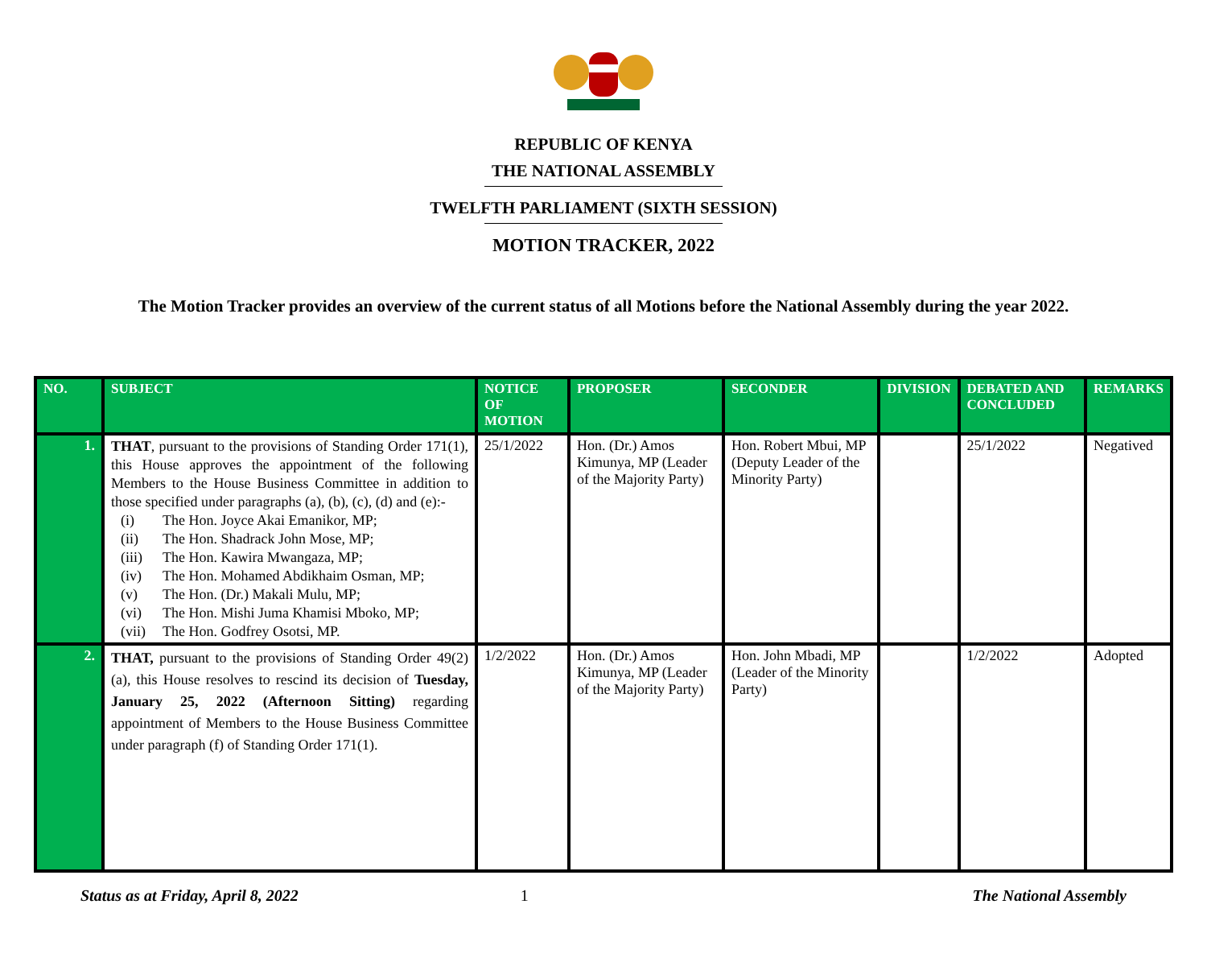REPUBLIC OF KENYA
THE NATIONAL ASSEMBLY
TWELFTH PARLIAMENT (SIXTH SESSION)
MOTION TRACKER, 2022
The Motion Tracker provides an overview of the current status of all Motions before the National Assembly during the year 2022.
| NO. | SUBJECT | NOTICE OF MOTION | PROPOSER | SECONDER | DIVISION | DEBATED AND CONCLUDED | REMARKS |
| --- | --- | --- | --- | --- | --- | --- | --- |
| 1. | THAT , pursuant to the provisions of Standing Order 171(1), this House approves the appointment of the following Members to the House Business Committee in addition to those specified under paragraphs (a), (b), (c), (d) and (e):- (i) The Hon. Joyce Akai Emanikor, MP; (ii) The Hon. Shadrack John Mose, MP; (iii) The Hon. Kawira Mwangaza, MP; (iv) The Hon. Mohamed Abdikhaim Osman, MP; (v) The Hon. (Dr.) Makali Mulu, MP; (vi) The Hon. Mishi Juma Khamisi Mboko, MP; (vii) The Hon. Godfrey Osotsi, MP. | 25/1/2022 | Hon. (Dr.) Amos Kimunya, MP (Leader of the Majority Party) | Hon. Robert Mbui, MP (Deputy Leader of the Minority Party) | | 25/1/2022 | Negatived |
| 2. | THAT, pursuant to the provisions of Standing Order 49(2)(a), this House resolves to rescind its decision of Tuesday, January 25, 2022 (Afternoon Sitting) regarding appointment of Members to the House Business Committee under paragraph (f) of Standing Order 171(1). | 1/2/2022 | Hon. (Dr.) Amos Kimunya, MP (Leader of the Majority Party) | Hon. John Mbadi, MP (Leader of the Minority Party) | | 1/2/2022 | Adopted |
Status as at Friday, April 8, 2022 1 The National Assembly